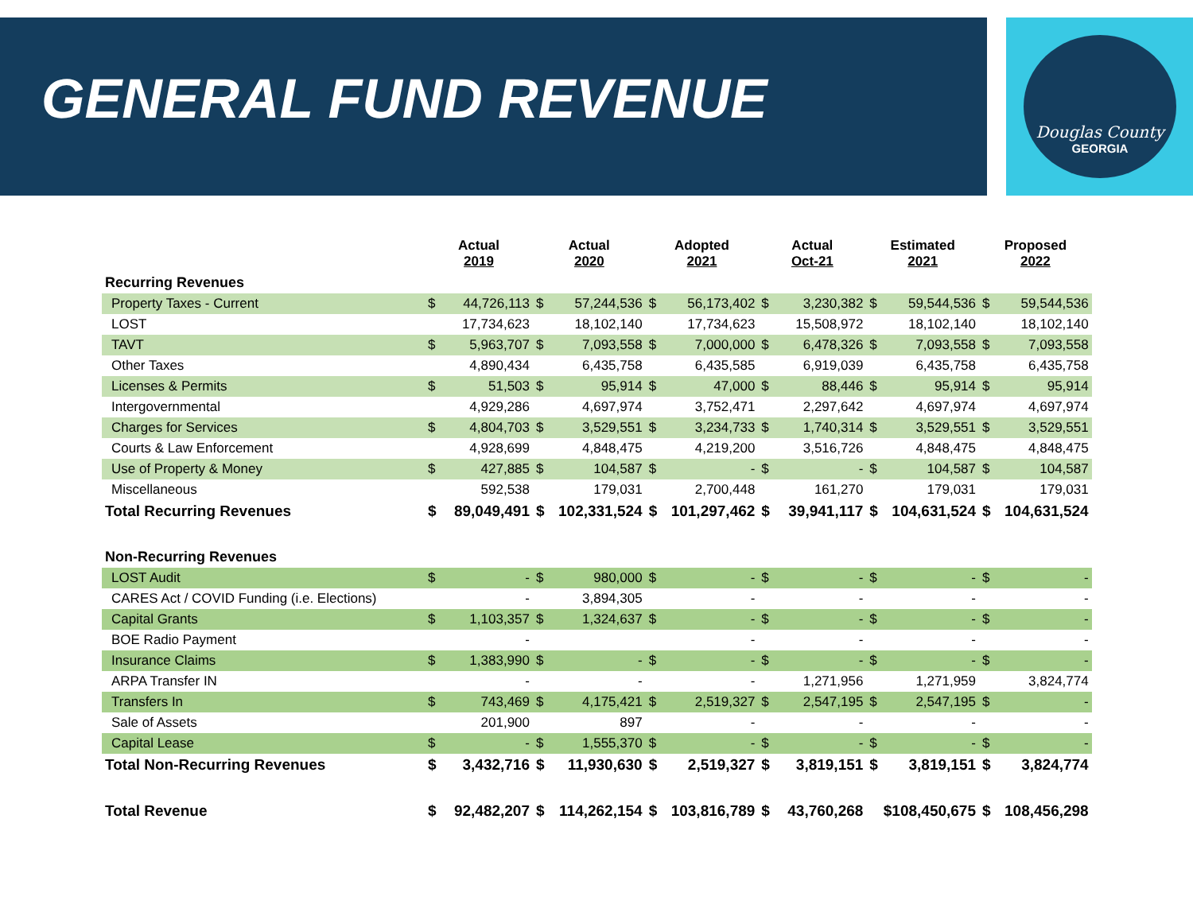Douglas County
GEORGIA
GENERAL FUND REVENUE
| | Actual 2019 | | Actual 2020 | | Adopted 2021 | | Actual Oct-21 | | Estimated 2021 | | Proposed 2022 | |
| --- | --- | --- | --- | --- | --- | --- | --- | --- | --- | --- | --- | --- |
| Recurring Revenues | | | | | | | | | | | | |
| Property Taxes - Current | $ | 44,726,113 | $ | 57,244,536 | $ | 56,173,402 | $ | 3,230,382 | $ | 59,544,536 | $ | 59,544,536 |
| LOST | | 17,734,623 | | 18,102,140 | | 17,734,623 | | 15,508,972 | | 18,102,140 | | 18,102,140 |
| TAVT | $ | 5,963,707 | $ | 7,093,558 | $ | 7,000,000 | $ | 6,478,326 | $ | 7,093,558 | $ | 7,093,558 |
| Other Taxes | | 4,890,434 | | 6,435,758 | | 6,435,585 | | 6,919,039 | | 6,435,758 | | 6,435,758 |
| Licenses & Permits | $ | 51,503 | $ | 95,914 | $ | 47,000 | $ | 88,446 | $ | 95,914 | $ | 95,914 |
| Intergovernmental | | 4,929,286 | | 4,697,974 | | 3,752,471 | | 2,297,642 | | 4,697,974 | | 4,697,974 |
| Charges for Services | $ | 4,804,703 | $ | 3,529,551 | $ | 3,234,733 | $ | 1,740,314 | $ | 3,529,551 | $ | 3,529,551 |
| Courts & Law Enforcement | | 4,928,699 | | 4,848,475 | | 4,219,200 | | 3,516,726 | | 4,848,475 | | 4,848,475 |
| Use of Property & Money | $ | 427,885 | $ | 104,587 | $ | - | $ | - | $ | 104,587 | $ | 104,587 |
| Miscellaneous | | 592,538 | | 179,031 | | 2,700,448 | | 161,270 | | 179,031 | | 179,031 |
| Total Recurring Revenues | $ | 89,049,491 | $ | 102,331,524 | $ | 101,297,462 | $ | 39,941,117 | $ | 104,631,524 | $ | 104,631,524 |
| Non-Recurring Revenues | | | | | | | | | | | | |
| LOST Audit | $ | - | $ | 980,000 | $ | - | $ | - | $ | - | $ | - |
| CARES Act / COVID Funding (i.e. Elections) | | - | | 3,894,305 | | - | | - | | - | | - |
| Capital Grants | $ | 1,103,357 | $ | 1,324,637 | $ | - | $ | - | $ | - | $ | - |
| BOE Radio Payment | | - | | | | - | | - | | - | | - |
| Insurance Claims | $ | 1,383,990 | $ | - | $ | - | $ | - | $ | - | $ | - |
| ARPA Transfer IN | | - | | - | | - | | 1,271,956 | | 1,271,959 | | 3,824,774 |
| Transfers In | $ | 743,469 | $ | 4,175,421 | $ | 2,519,327 | $ | 2,547,195 | $ | 2,547,195 | $ | - |
| Sale of Assets | | 201,900 | | 897 | | - | | - | | - | | - |
| Capital Lease | $ | - | $ | 1,555,370 | $ | - | $ | - | $ | - | $ | - |
| Total Non-Recurring Revenues | $ | 3,432,716 | $ | 11,930,630 | $ | 2,519,327 | $ | 3,819,151 | $ | 3,819,151 | $ | 3,824,774 |
| Total Revenue | $ | 92,482,207 | $ | 114,262,154 | $ | 103,816,789 | $ | 43,760,268 | $108,450,675 | | $ | 108,456,298 |